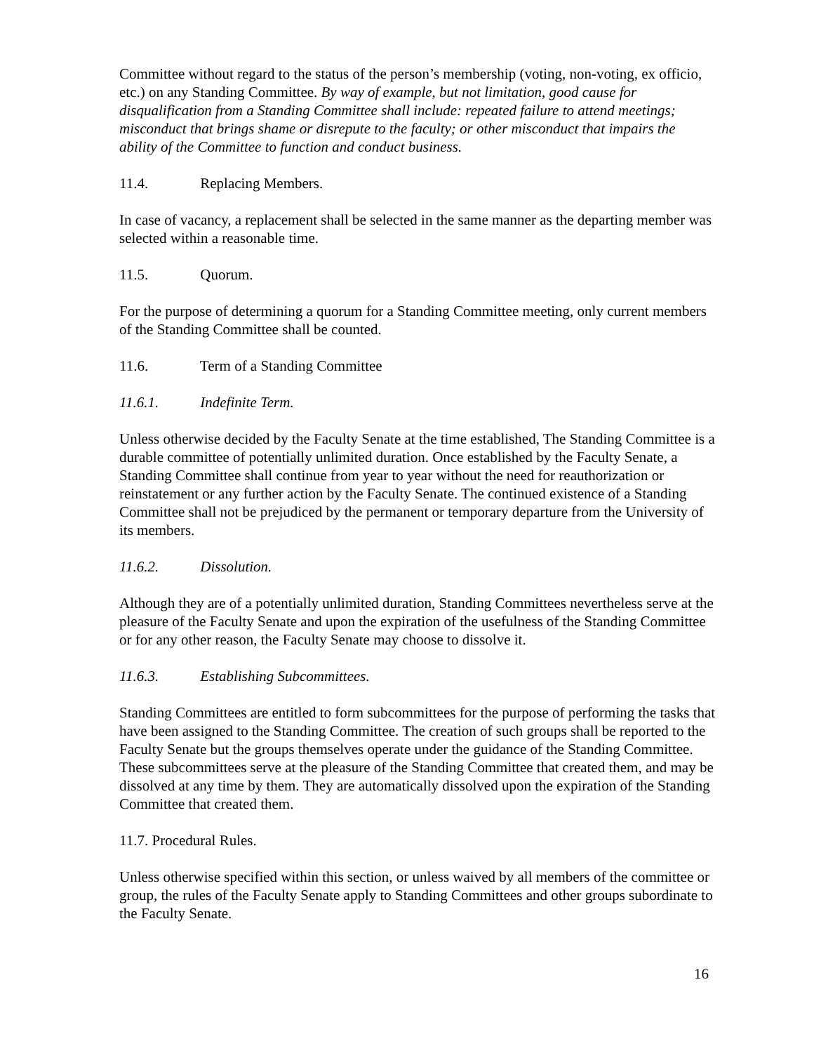Committee without regard to the status of the person’s membership (voting, non-voting, ex officio, etc.) on any Standing Committee. By way of example, but not limitation, good cause for disqualification from a Standing Committee shall include: repeated failure to attend meetings; misconduct that brings shame or disrepute to the faculty; or other misconduct that impairs the ability of the Committee to function and conduct business.
11.4. Replacing Members.
In case of vacancy, a replacement shall be selected in the same manner as the departing member was selected within a reasonable time.
11.5. Quorum.
For the purpose of determining a quorum for a Standing Committee meeting, only current members of the Standing Committee shall be counted.
11.6. Term of a Standing Committee
11.6.1. Indefinite Term.
Unless otherwise decided by the Faculty Senate at the time established, The Standing Committee is a durable committee of potentially unlimited duration. Once established by the Faculty Senate, a Standing Committee shall continue from year to year without the need for reauthorization or reinstatement or any further action by the Faculty Senate. The continued existence of a Standing Committee shall not be prejudiced by the permanent or temporary departure from the University of its members.
11.6.2. Dissolution.
Although they are of a potentially unlimited duration, Standing Committees nevertheless serve at the pleasure of the Faculty Senate and upon the expiration of the usefulness of the Standing Committee or for any other reason, the Faculty Senate may choose to dissolve it.
11.6.3. Establishing Subcommittees.
Standing Committees are entitled to form subcommittees for the purpose of performing the tasks that have been assigned to the Standing Committee. The creation of such groups shall be reported to the Faculty Senate but the groups themselves operate under the guidance of the Standing Committee. These subcommittees serve at the pleasure of the Standing Committee that created them, and may be dissolved at any time by them. They are automatically dissolved upon the expiration of the Standing Committee that created them.
11.7. Procedural Rules.
Unless otherwise specified within this section, or unless waived by all members of the committee or group, the rules of the Faculty Senate apply to Standing Committees and other groups subordinate to the Faculty Senate.
16